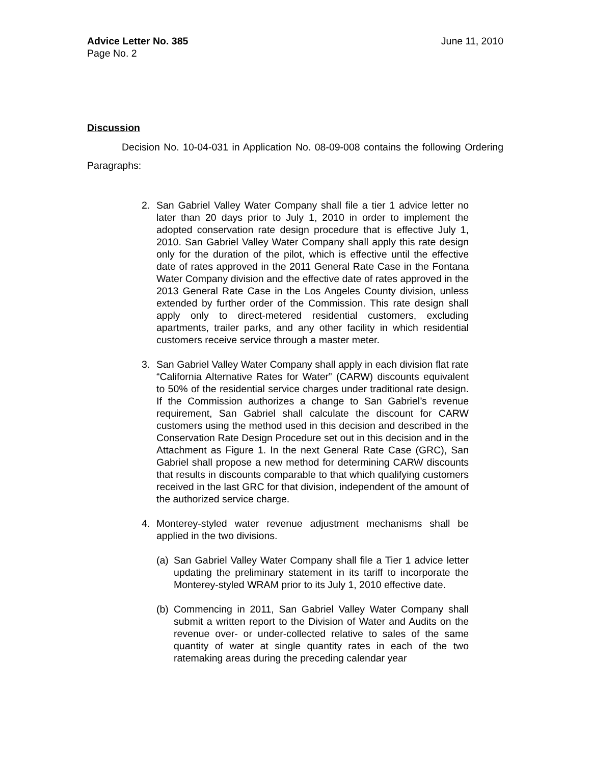Advice Letter No. 385 June 11, 2010
Page No. 2
Discussion
Decision No. 10-04-031 in Application No. 08-09-008 contains the following Ordering Paragraphs:
2. San Gabriel Valley Water Company shall file a tier 1 advice letter no later than 20 days prior to July 1, 2010 in order to implement the adopted conservation rate design procedure that is effective July 1, 2010. San Gabriel Valley Water Company shall apply this rate design only for the duration of the pilot, which is effective until the effective date of rates approved in the 2011 General Rate Case in the Fontana Water Company division and the effective date of rates approved in the 2013 General Rate Case in the Los Angeles County division, unless extended by further order of the Commission. This rate design shall apply only to direct-metered residential customers, excluding apartments, trailer parks, and any other facility in which residential customers receive service through a master meter.
3. San Gabriel Valley Water Company shall apply in each division flat rate “California Alternative Rates for Water” (CARW) discounts equivalent to 50% of the residential service charges under traditional rate design. If the Commission authorizes a change to San Gabriel’s revenue requirement, San Gabriel shall calculate the discount for CARW customers using the method used in this decision and described in the Conservation Rate Design Procedure set out in this decision and in the Attachment as Figure 1. In the next General Rate Case (GRC), San Gabriel shall propose a new method for determining CARW discounts that results in discounts comparable to that which qualifying customers received in the last GRC for that division, independent of the amount of the authorized service charge.
4. Monterey-styled water revenue adjustment mechanisms shall be applied in the two divisions.
(a)
San Gabriel Valley Water Company shall file a Tier 1 advice letter updating the preliminary statement in its tariff to incorporate the Monterey-styled WRAM prior to its July 1, 2010 effective date.
(b)
Commencing in 2011, San Gabriel Valley Water Company shall submit a written report to the Division of Water and Audits on the revenue over- or under-collected relative to sales of the same quantity of water at single quantity rates in each of the two ratemaking areas during the preceding calendar year